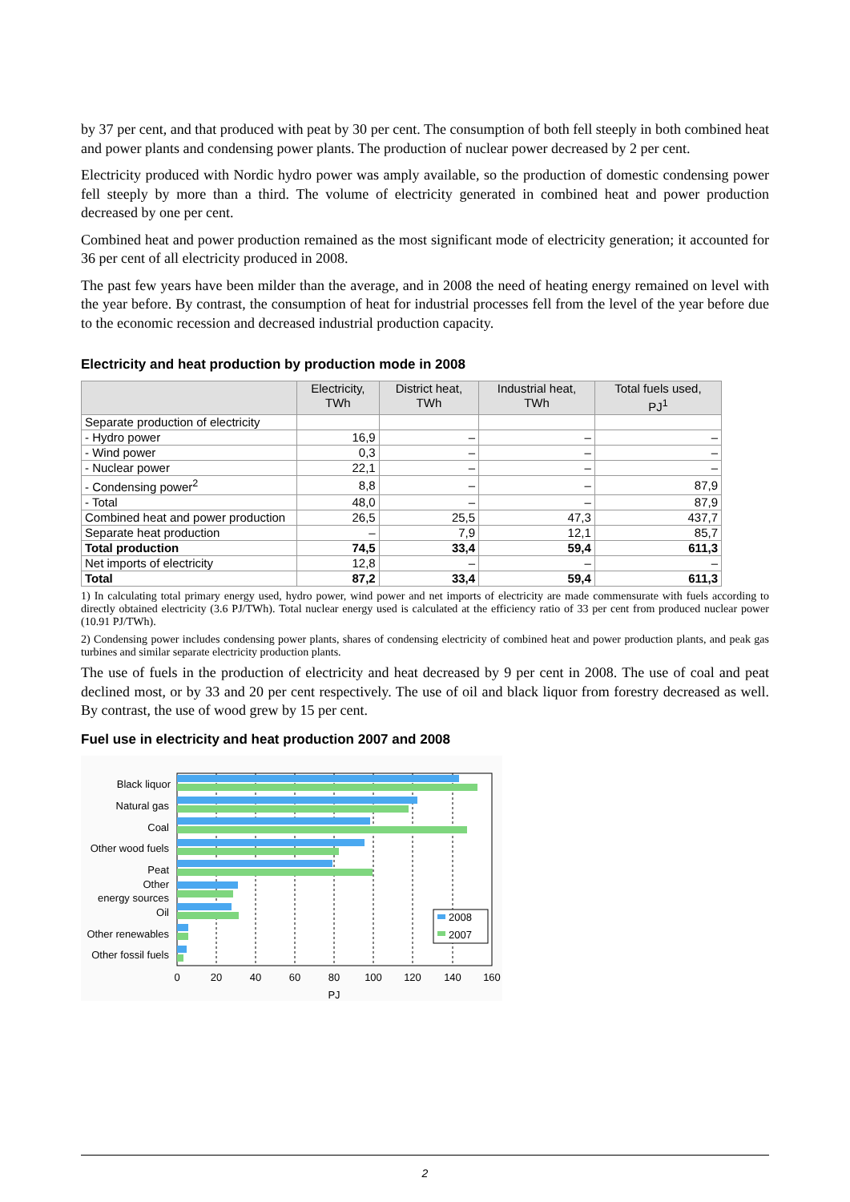by 37 per cent, and that produced with peat by 30 per cent. The consumption of both fell steeply in both combined heat and power plants and condensing power plants. The production of nuclear power decreased by 2 per cent.
Electricity produced with Nordic hydro power was amply available, so the production of domestic condensing power fell steeply by more than a third. The volume of electricity generated in combined heat and power production decreased by one per cent.
Combined heat and power production remained as the most significant mode of electricity generation; it accounted for 36 per cent of all electricity produced in 2008.
The past few years have been milder than the average, and in 2008 the need of heating energy remained on level with the year before. By contrast, the consumption of heat for industrial processes fell from the level of the year before due to the economic recession and decreased industrial production capacity.
Electricity and heat production by production mode in 2008
| | Electricity, TWh | District heat, TWh | Industrial heat, TWh | Total fuels used, PJ<sup>1</sup> |
| --- | --- | --- | --- | --- |
| Separate production of electricity | | | | |
| - Hydro power | 16,9 | – | – | – |
| - Wind power | 0,3 | – | – | – |
| - Nuclear power | 22,1 | – | – | – |
| - Condensing power<sup>2</sup> | 8,8 | – | – | 87,9 |
| - Total | 48,0 | – | – | 87,9 |
| Combined heat and power production | 26,5 | 25,5 | 47,3 | 437,7 |
| Separate heat production | – | 7,9 | 12,1 | 85,7 |
| Total production | 74,5 | 33,4 | 59,4 | 611,3 |
| Net imports of electricity | 12,8 | – | – | – |
| Total | 87,2 | 33,4 | 59,4 | 611,3 |
1) In calculating total primary energy used, hydro power, wind power and net imports of electricity are made commensurate with fuels according to directly obtained electricity (3.6 PJ/TWh). Total nuclear energy used is calculated at the efficiency ratio of 33 per cent from produced nuclear power (10.91 PJ/TWh).
2) Condensing power includes condensing power plants, shares of condensing electricity of combined heat and power production plants, and peak gas turbines and similar separate electricity production plants.
The use of fuels in the production of electricity and heat decreased by 9 per cent in 2008. The use of coal and peat declined most, or by 33 and 20 per cent respectively. The use of oil and black liquor from forestry decreased as well. By contrast, the use of wood grew by 15 per cent.
Fuel use in electricity and heat production 2007 and 2008
Black liquor
Natural gas
Coal
Other wood fuels
Peat
Other
energy sources
Oil
Other renewables
Other fossil fuels
2008
2007
0
20
40
60
80
100
120
140
160
PJ
2